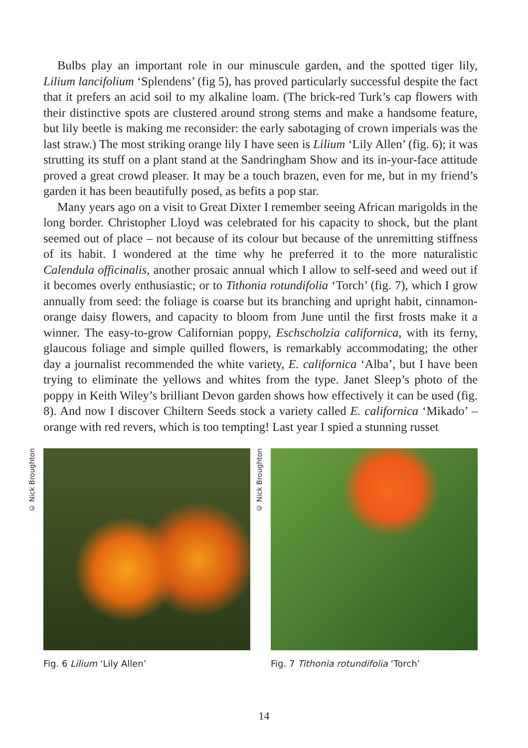Bulbs play an important role in our minuscule garden, and the spotted tiger lily, Lilium lancifolium ‘Splendens’ (fig 5), has proved particularly successful despite the fact that it prefers an acid soil to my alkaline loam. (The brick-red Turk’s cap flowers with their distinctive spots are clustered around strong stems and make a handsome feature, but lily beetle is making me reconsider: the early sabotaging of crown imperials was the last straw.) The most striking orange lily I have seen is Lilium ‘Lily Allen’ (fig. 6); it was strutting its stuff on a plant stand at the Sandringham Show and its in-your-face attitude proved a great crowd pleaser. It may be a touch brazen, even for me, but in my friend’s garden it has been beautifully posed, as befits a pop star.
Many years ago on a visit to Great Dixter I remember seeing African marigolds in the long border. Christopher Lloyd was celebrated for his capacity to shock, but the plant seemed out of place – not because of its colour but because of the unremitting stiffness of its habit. I wondered at the time why he preferred it to the more naturalistic Calendula officinalis, another prosaic annual which I allow to self-seed and weed out if it becomes overly enthusiastic; or to Tithonia rotundifolia ‘Torch’ (fig. 7), which I grow annually from seed: the foliage is coarse but its branching and upright habit, cinnamon-orange daisy flowers, and capacity to bloom from June until the first frosts make it a winner. The easy-to-grow Californian poppy, Eschscholzia californica, with its ferny, glaucous foliage and simple quilled flowers, is remarkably accommodating; the other day a journalist recommended the white variety, E. californica ‘Alba’, but I have been trying to eliminate the yellows and whites from the type. Janet Sleep’s photo of the poppy in Keith Wiley’s brilliant Devon garden shows how effectively it can be used (fig. 8). And now I discover Chiltern Seeds stock a variety called E. californica ‘Mikado’ – orange with red revers, which is too tempting! Last year I spied a stunning russet
© Nick Broughton
Fig. 6 Lilium ‘Lily Allen’
© Nick Broughton
Fig. 7 Tithonia rotundifolia ‘Torch’
14